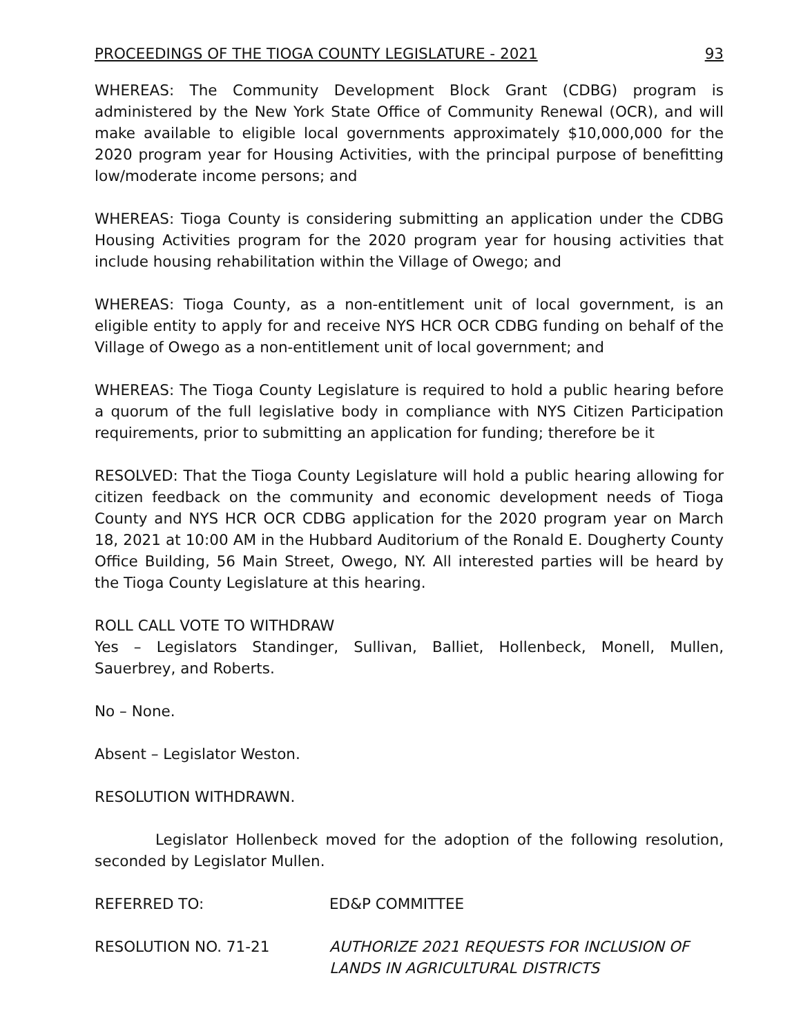PROCEEDINGS OF THE TIOGA COUNTY LEGISLATURE - 2021 93
WHEREAS: The Community Development Block Grant (CDBG) program is administered by the New York State Office of Community Renewal (OCR), and will make available to eligible local governments approximately $10,000,000 for the 2020 program year for Housing Activities, with the principal purpose of benefitting low/moderate income persons; and
WHEREAS: Tioga County is considering submitting an application under the CDBG Housing Activities program for the 2020 program year for housing activities that include housing rehabilitation within the Village of Owego; and
WHEREAS: Tioga County, as a non-entitlement unit of local government, is an eligible entity to apply for and receive NYS HCR OCR CDBG funding on behalf of the Village of Owego as a non-entitlement unit of local government; and
WHEREAS: The Tioga County Legislature is required to hold a public hearing before a quorum of the full legislative body in compliance with NYS Citizen Participation requirements, prior to submitting an application for funding; therefore be it
RESOLVED: That the Tioga County Legislature will hold a public hearing allowing for citizen feedback on the community and economic development needs of Tioga County and NYS HCR OCR CDBG application for the 2020 program year on March 18, 2021 at 10:00 AM in the Hubbard Auditorium of the Ronald E. Dougherty County Office Building, 56 Main Street, Owego, NY. All interested parties will be heard by the Tioga County Legislature at this hearing.
ROLL CALL VOTE TO WITHDRAW
Yes – Legislators Standinger, Sullivan, Balliet, Hollenbeck, Monell, Mullen, Sauerbrey, and Roberts.
No – None.
Absent – Legislator Weston.
RESOLUTION WITHDRAWN.
Legislator Hollenbeck moved for the adoption of the following resolution, seconded by Legislator Mullen.
REFERRED TO: ED&P COMMITTEE
RESOLUTION NO. 71-21 AUTHORIZE 2021 REQUESTS FOR INCLUSION OF
LANDS IN AGRICULTURAL DISTRICTS